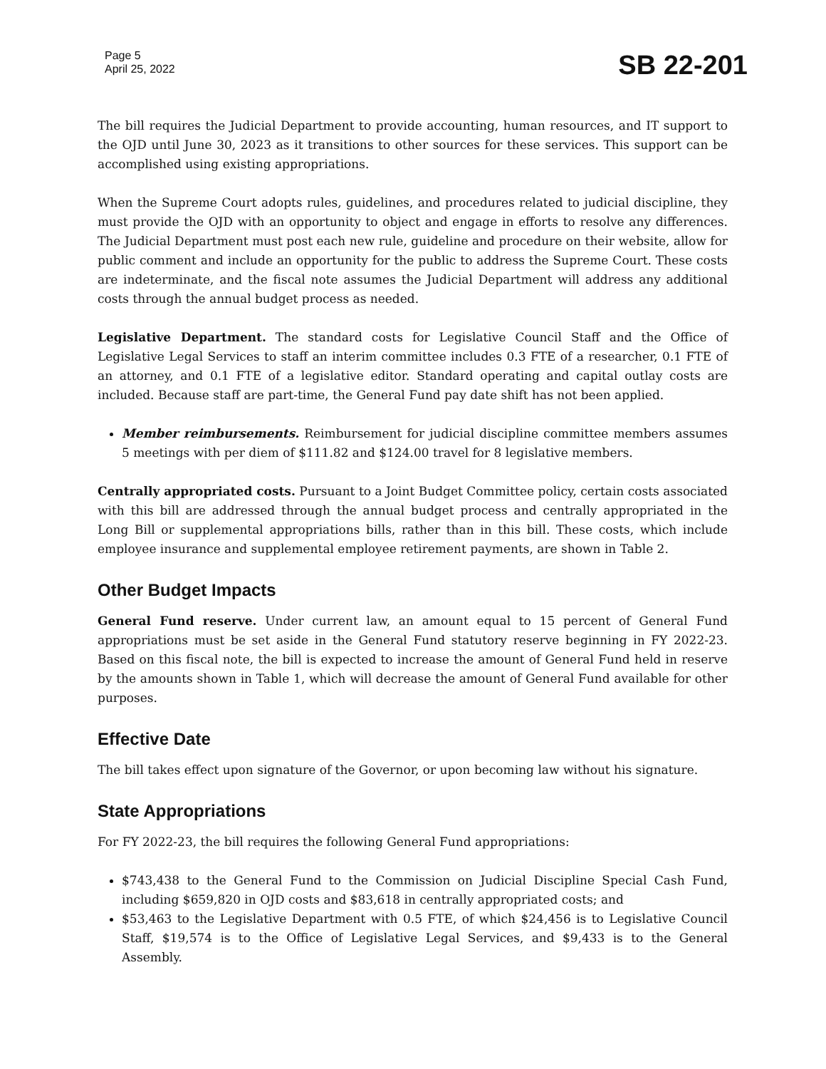Page 5
April 25, 2022
SB 22-201
The bill requires the Judicial Department to provide accounting, human resources, and IT support to the OJD until June 30, 2023 as it transitions to other sources for these services. This support can be accomplished using existing appropriations.
When the Supreme Court adopts rules, guidelines, and procedures related to judicial discipline, they must provide the OJD with an opportunity to object and engage in efforts to resolve any differences. The Judicial Department must post each new rule, guideline and procedure on their website, allow for public comment and include an opportunity for the public to address the Supreme Court. These costs are indeterminate, and the fiscal note assumes the Judicial Department will address any additional costs through the annual budget process as needed.
Legislative Department. The standard costs for Legislative Council Staff and the Office of Legislative Legal Services to staff an interim committee includes 0.3 FTE of a researcher, 0.1 FTE of an attorney, and 0.1 FTE of a legislative editor. Standard operating and capital outlay costs are included. Because staff are part-time, the General Fund pay date shift has not been applied.
Member reimbursements. Reimbursement for judicial discipline committee members assumes 5 meetings with per diem of $111.82 and $124.00 travel for 8 legislative members.
Centrally appropriated costs. Pursuant to a Joint Budget Committee policy, certain costs associated with this bill are addressed through the annual budget process and centrally appropriated in the Long Bill or supplemental appropriations bills, rather than in this bill. These costs, which include employee insurance and supplemental employee retirement payments, are shown in Table 2.
Other Budget Impacts
General Fund reserve. Under current law, an amount equal to 15 percent of General Fund appropriations must be set aside in the General Fund statutory reserve beginning in FY 2022-23. Based on this fiscal note, the bill is expected to increase the amount of General Fund held in reserve by the amounts shown in Table 1, which will decrease the amount of General Fund available for other purposes.
Effective Date
The bill takes effect upon signature of the Governor, or upon becoming law without his signature.
State Appropriations
For FY 2022-23, the bill requires the following General Fund appropriations:
$743,438 to the General Fund to the Commission on Judicial Discipline Special Cash Fund, including $659,820 in OJD costs and $83,618 in centrally appropriated costs; and
$53,463 to the Legislative Department with 0.5 FTE, of which $24,456 is to Legislative Council Staff, $19,574 is to the Office of Legislative Legal Services, and $9,433 is to the General Assembly.